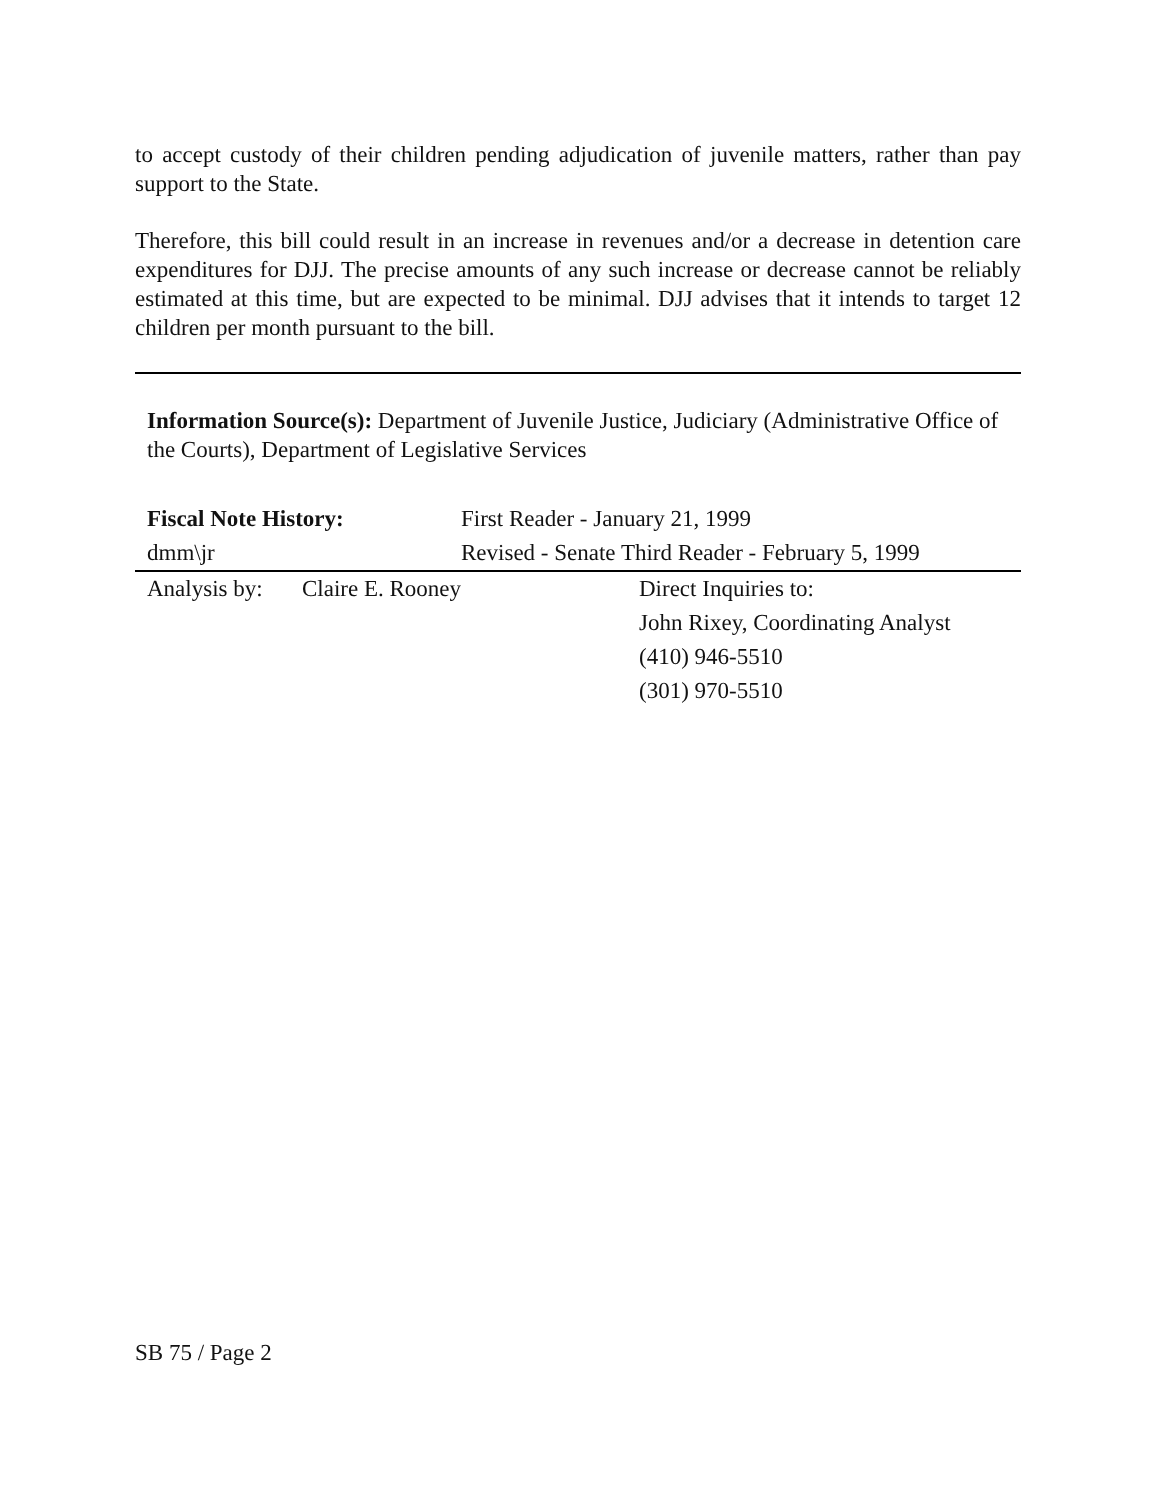to accept custody of their children pending adjudication of juvenile matters, rather than pay support to the State.
Therefore, this bill could result in an increase in revenues and/or a decrease in detention care expenditures for DJJ. The precise amounts of any such increase or decrease cannot be reliably estimated at this time, but are expected to be minimal. DJJ advises that it intends to target 12 children per month pursuant to the bill.
Information Source(s): Department of Juvenile Justice, Judiciary (Administrative Office of the Courts), Department of Legislative Services
Fiscal Note History:
dmm\jr
First Reader - January 21, 1999
Revised - Senate Third Reader - February 5, 1999
Analysis by:
Claire E. Rooney Direct Inquiries to:
John Rixey, Coordinating Analyst
(410) 946-5510
(301) 970-5510
SB 75 / Page 2